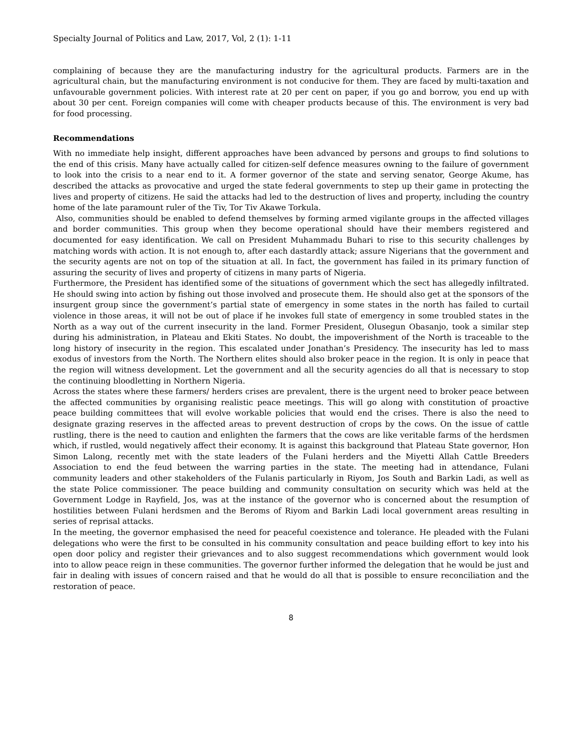Specialty Journal of Politics and Law, 2017, Vol, 2 (1): 1-11
complaining of because they are the manufacturing industry for the agricultural products. Farmers are in the agricultural chain, but the manufacturing environment is not conducive for them. They are faced by multi-taxation and unfavourable government policies. With interest rate at 20 per cent on paper, if you go and borrow, you end up with about 30 per cent. Foreign companies will come with cheaper products because of this. The environment is very bad for food processing.
Recommendations
With no immediate help insight, different approaches have been advanced by persons and groups to find solutions to the end of this crisis. Many have actually called for citizen-self defence measures owning to the failure of government to look into the crisis to a near end to it. A former governor of the state and serving senator, George Akume, has described the attacks as provocative and urged the state federal governments to step up their game in protecting the lives and property of citizens. He said the attacks had led to the destruction of lives and property, including the country home of the late paramount ruler of the Tiv, Tor Tiv Akawe Torkula.
Also, communities should be enabled to defend themselves by forming armed vigilante groups in the affected villages and border communities. This group when they become operational should have their members registered and documented for easy identification. We call on President Muhammadu Buhari to rise to this security challenges by matching words with action. It is not enough to, after each dastardly attack; assure Nigerians that the government and the security agents are not on top of the situation at all. In fact, the government has failed in its primary function of assuring the security of lives and property of citizens in many parts of Nigeria.
Furthermore, the President has identified some of the situations of government which the sect has allegedly infiltrated. He should swing into action by fishing out those involved and prosecute them. He should also get at the sponsors of the insurgent group since the government’s partial state of emergency in some states in the north has failed to curtail violence in those areas, it will not be out of place if he invokes full state of emergency in some troubled states in the North as a way out of the current insecurity in the land. Former President, Olusegun Obasanjo, took a similar step during his administration, in Plateau and Ekiti States. No doubt, the impoverishment of the North is traceable to the long history of insecurity in the region. This escalated under Jonathan’s Presidency. The insecurity has led to mass exodus of investors from the North. The Northern elites should also broker peace in the region. It is only in peace that the region will witness development. Let the government and all the security agencies do all that is necessary to stop the continuing bloodletting in Northern Nigeria.
Across the states where these farmers/ herders crises are prevalent, there is the urgent need to broker peace between the affected communities by organising realistic peace meetings. This will go along with constitution of proactive peace building committees that will evolve workable policies that would end the crises. There is also the need to designate grazing reserves in the affected areas to prevent destruction of crops by the cows. On the issue of cattle rustling, there is the need to caution and enlighten the farmers that the cows are like veritable farms of the herdsmen which, if rustled, would negatively affect their economy. It is against this background that Plateau State governor, Hon Simon Lalong, recently met with the state leaders of the Fulani herders and the Miyetti Allah Cattle Breeders Association to end the feud between the warring parties in the state. The meeting had in attendance, Fulani community leaders and other stakeholders of the Fulanis particularly in Riyom, Jos South and Barkin Ladi, as well as the state Police commissioner. The peace building and community consultation on security which was held at the Government Lodge in Rayfield, Jos, was at the instance of the governor who is concerned about the resumption of hostilities between Fulani herdsmen and the Beroms of Riyom and Barkin Ladi local government areas resulting in series of reprisal attacks.
In the meeting, the governor emphasised the need for peaceful coexistence and tolerance. He pleaded with the Fulani delegations who were the first to be consulted in his community consultation and peace building effort to key into his open door policy and register their grievances and to also suggest recommendations which government would look into to allow peace reign in these communities. The governor further informed the delegation that he would be just and fair in dealing with issues of concern raised and that he would do all that is possible to ensure reconciliation and the restoration of peace.
8